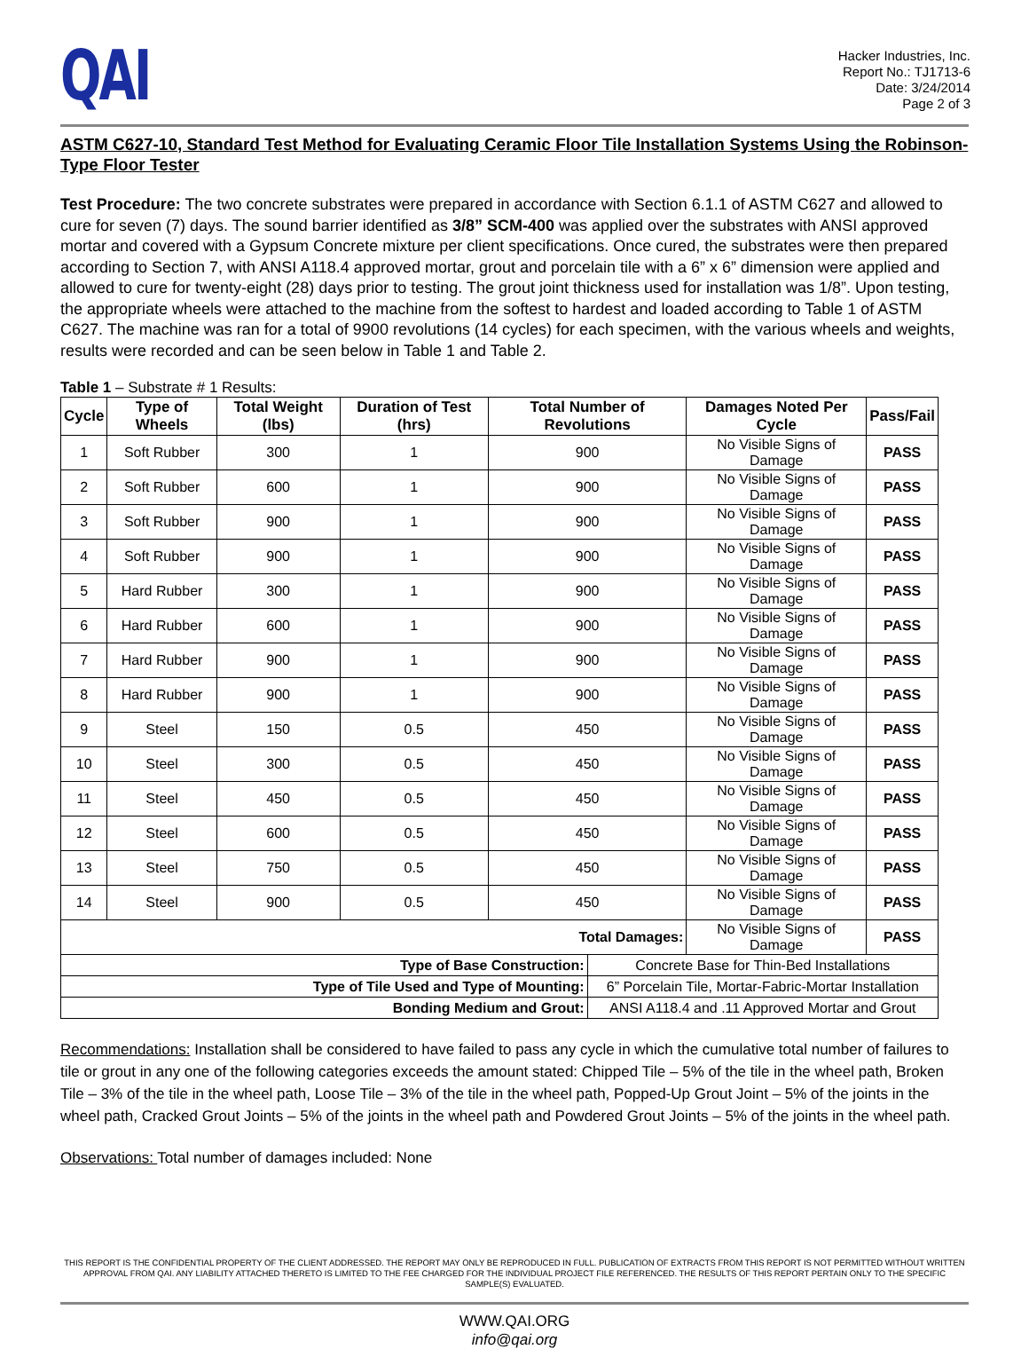QAI
Hacker Industries, Inc.
Report No.: TJ1713-6
Date: 3/24/2014
Page 2 of 3
ASTM C627-10, Standard Test Method for Evaluating Ceramic Floor Tile Installation Systems Using the Robinson-Type Floor Tester
Test Procedure: The two concrete substrates were prepared in accordance with Section 6.1.1 of ASTM C627 and allowed to cure for seven (7) days. The sound barrier identified as 3/8” SCM-400 was applied over the substrates with ANSI approved mortar and covered with a Gypsum Concrete mixture per client specifications. Once cured, the substrates were then prepared according to Section 7, with ANSI A118.4 approved mortar, grout and porcelain tile with a 6” x 6” dimension were applied and allowed to cure for twenty-eight (28) days prior to testing. The grout joint thickness used for installation was 1/8”. Upon testing, the appropriate wheels were attached to the machine from the softest to hardest and loaded according to Table 1 of ASTM C627. The machine was ran for a total of 9900 revolutions (14 cycles) for each specimen, with the various wheels and weights, results were recorded and can be seen below in Table 1 and Table 2.
Table 1 – Substrate # 1 Results:
| Cycle | Type of Wheels | Total Weight (lbs) | Duration of Test (hrs) | Total Number of Revolutions | | Damages Noted Per Cycle | Pass/Fail |
| --- | --- | --- | --- | --- | --- | --- | --- |
| 1 | Soft Rubber | 300 | 1 | 900 | | No Visible Signs of Damage | PASS |
| 2 | Soft Rubber | 600 | 1 | 900 | | No Visible Signs of Damage | PASS |
| 3 | Soft Rubber | 900 | 1 | 900 | | No Visible Signs of Damage | PASS |
| 4 | Soft Rubber | 900 | 1 | 900 | | No Visible Signs of Damage | PASS |
| 5 | Hard Rubber | 300 | 1 | 900 | | No Visible Signs of Damage | PASS |
| 6 | Hard Rubber | 600 | 1 | 900 | | No Visible Signs of Damage | PASS |
| 7 | Hard Rubber | 900 | 1 | 900 | | No Visible Signs of Damage | PASS |
| 8 | Hard Rubber | 900 | 1 | 900 | | No Visible Signs of Damage | PASS |
| 9 | Steel | 150 | 0.5 | 450 | | No Visible Signs of Damage | PASS |
| 10 | Steel | 300 | 0.5 | 450 | | No Visible Signs of Damage | PASS |
| 11 | Steel | 450 | 0.5 | 450 | | No Visible Signs of Damage | PASS |
| 12 | Steel | 600 | 0.5 | 450 | | No Visible Signs of Damage | PASS |
| 13 | Steel | 750 | 0.5 | 450 | | No Visible Signs of Damage | PASS |
| 14 | Steel | 900 | 0.5 | 450 | | No Visible Signs of Damage | PASS |
| Total Damages: | | | | | | No Visible Signs of Damage | PASS |
| Type of Base Construction: | | | | | Concrete Base for Thin-Bed Installations | | |
| Type of Tile Used and Type of Mounting: | | | | | 6” Porcelain Tile, Mortar-Fabric-Mortar Installation | | |
| Bonding Medium and Grout: | | | | | ANSI A118.4 and .11 Approved Mortar and Grout | | |
Recommendations: Installation shall be considered to have failed to pass any cycle in which the cumulative total number of failures to tile or grout in any one of the following categories exceeds the amount stated: Chipped Tile – 5% of the tile in the wheel path, Broken Tile – 3% of the tile in the wheel path, Loose Tile – 3% of the tile in the wheel path, Popped-Up Grout Joint – 5% of the joints in the wheel path, Cracked Grout Joints – 5% of the joints in the wheel path and Powdered Grout Joints – 5% of the joints in the wheel path.
Observations: Total number of damages included: None
THIS REPORT IS THE CONFIDENTIAL PROPERTY OF THE CLIENT ADDRESSED. THE REPORT MAY ONLY BE REPRODUCED IN FULL. PUBLICATION OF EXTRACTS FROM THIS REPORT IS NOT PERMITTED WITHOUT WRITTEN APPROVAL FROM QAI. ANY LIABILITY ATTACHED THERETO IS LIMITED TO THE FEE CHARGED FOR THE INDIVIDUAL PROJECT FILE REFERENCED. THE RESULTS OF THIS REPORT PERTAIN ONLY TO THE SPECIFIC SAMPLE(S) EVALUATED.
WWW.QAI.ORG
info@qai.org